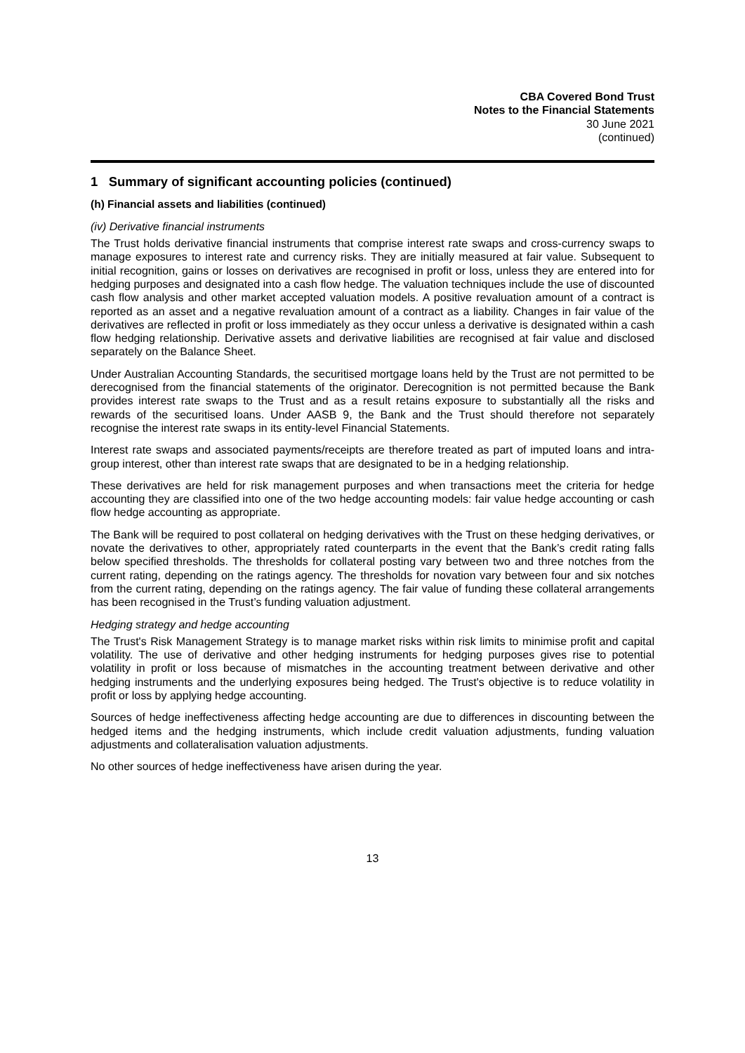CBA Covered Bond Trust
Notes to the Financial Statements
30 June 2021
(continued)
1 Summary of significant accounting policies (continued)
(h) Financial assets and liabilities (continued)
(iv) Derivative financial instruments
The Trust holds derivative financial instruments that comprise interest rate swaps and cross-currency swaps to manage exposures to interest rate and currency risks. They are initially measured at fair value. Subsequent to initial recognition, gains or losses on derivatives are recognised in profit or loss, unless they are entered into for hedging purposes and designated into a cash flow hedge. The valuation techniques include the use of discounted cash flow analysis and other market accepted valuation models. A positive revaluation amount of a contract is reported as an asset and a negative revaluation amount of a contract as a liability. Changes in fair value of the derivatives are reflected in profit or loss immediately as they occur unless a derivative is designated within a cash flow hedging relationship. Derivative assets and derivative liabilities are recognised at fair value and disclosed separately on the Balance Sheet.
Under Australian Accounting Standards, the securitised mortgage loans held by the Trust are not permitted to be derecognised from the financial statements of the originator. Derecognition is not permitted because the Bank provides interest rate swaps to the Trust and as a result retains exposure to substantially all the risks and rewards of the securitised loans. Under AASB 9, the Bank and the Trust should therefore not separately recognise the interest rate swaps in its entity-level Financial Statements.
Interest rate swaps and associated payments/receipts are therefore treated as part of imputed loans and intra-group interest, other than interest rate swaps that are designated to be in a hedging relationship.
These derivatives are held for risk management purposes and when transactions meet the criteria for hedge accounting they are classified into one of the two hedge accounting models: fair value hedge accounting or cash flow hedge accounting as appropriate.
The Bank will be required to post collateral on hedging derivatives with the Trust on these hedging derivatives, or novate the derivatives to other, appropriately rated counterparts in the event that the Bank’s credit rating falls below specified thresholds. The thresholds for collateral posting vary between two and three notches from the current rating, depending on the ratings agency. The thresholds for novation vary between four and six notches from the current rating, depending on the ratings agency. The fair value of funding these collateral arrangements has been recognised in the Trust’s funding valuation adjustment.
Hedging strategy and hedge accounting
The Trust's Risk Management Strategy is to manage market risks within risk limits to minimise profit and capital volatility. The use of derivative and other hedging instruments for hedging purposes gives rise to potential volatility in profit or loss because of mismatches in the accounting treatment between derivative and other hedging instruments and the underlying exposures being hedged. The Trust's objective is to reduce volatility in profit or loss by applying hedge accounting.
Sources of hedge ineffectiveness affecting hedge accounting are due to differences in discounting between the hedged items and the hedging instruments, which include credit valuation adjustments, funding valuation adjustments and collateralisation valuation adjustments.
No other sources of hedge ineffectiveness have arisen during the year.
13